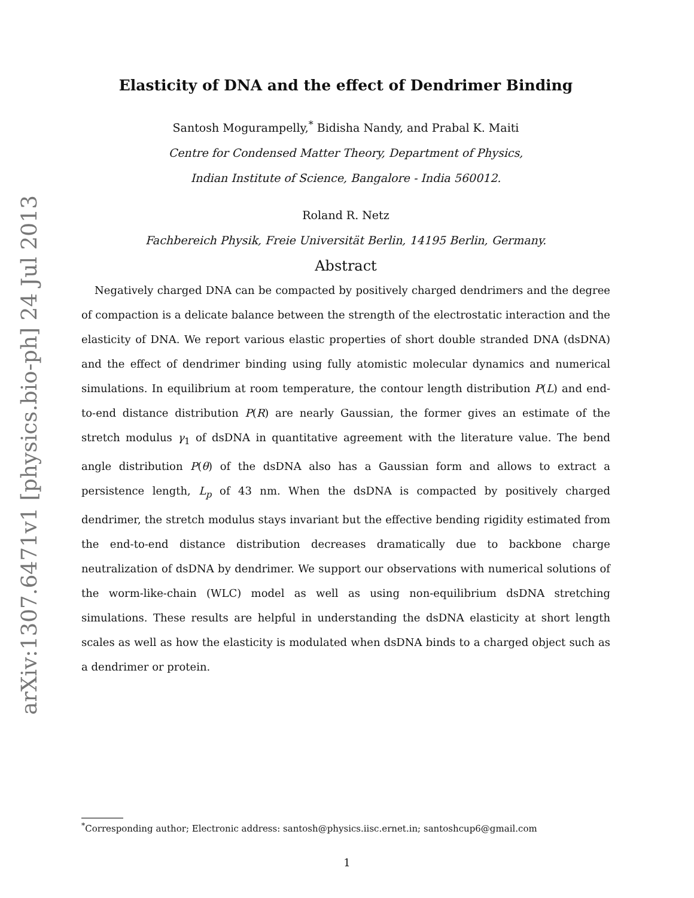arXiv:1307.6471v1 [physics.bio-ph] 24 Jul 2013
Elasticity of DNA and the effect of Dendrimer Binding
Santosh Mogurampelly,<sup>*</sup> Bidisha Nandy, and Prabal K. Maiti
Centre for Condensed Matter Theory, Department of Physics,
Indian Institute of Science, Bangalore - India 560012.
Roland R. Netz
Fachbereich Physik, Freie Universität Berlin, 14195 Berlin, Germany.
Abstract
Negatively charged DNA can be compacted by positively charged dendrimers and the degree of compaction is a delicate balance between the strength of the electrostatic interaction and the elasticity of DNA. We report various elastic properties of short double stranded DNA (dsDNA) and the effect of dendrimer binding using fully atomistic molecular dynamics and numerical simulations. In equilibrium at room temperature, the contour length distribution P(L) and end-to-end distance distribution P(R) are nearly Gaussian, the former gives an estimate of the stretch modulus γ<sub>1</sub> of dsDNA in quantitative agreement with the literature value. The bend angle distribution P(θ) of the dsDNA also has a Gaussian form and allows to extract a persistence length, L<sub>p</sub> of 43 nm. When the dsDNA is compacted by positively charged dendrimer, the stretch modulus stays invariant but the effective bending rigidity estimated from the end-to-end distance distribution decreases dramatically due to backbone charge neutralization of dsDNA by dendrimer. We support our observations with numerical solutions of the worm-like-chain (WLC) model as well as using non-equilibrium dsDNA stretching simulations. These results are helpful in understanding the dsDNA elasticity at short length scales as well as how the elasticity is modulated when dsDNA binds to a charged object such as a dendrimer or protein.
<sup>*</sup> Corresponding author; Electronic address: santosh@physics.iisc.ernet.in; santoshcup6@gmail.com
1